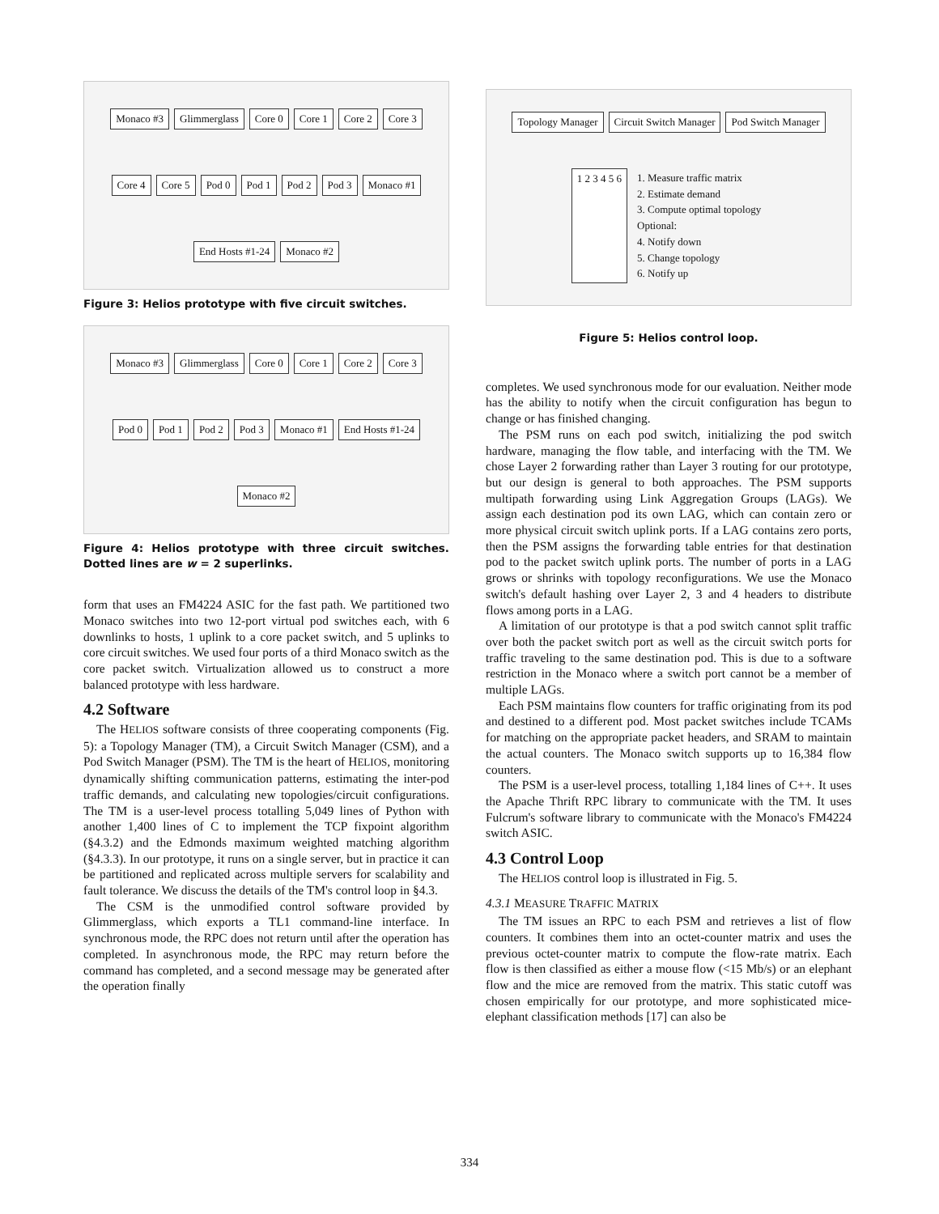Monaco #3 Glimmerglass Core 0 Core 1 Core 2 Core 3 Core 4 Core 5 Pod 0 Pod 1 Pod 2 Pod 3 Monaco #1 End Hosts #1-24 Monaco #2
Figure 3: Helios prototype with five circuit switches.
Monaco #3 Glimmerglass Core 0 Core 1 Core 2 Core 3 Pod 0 Pod 1 Pod 2 Pod 3 Monaco #1 End Hosts #1-24 Monaco #2
Figure 4: Helios prototype with three circuit switches. Dotted lines are w = 2 superlinks.
form that uses an FM4224 ASIC for the fast path. We partitioned two Monaco switches into two 12-port virtual pod switches each, with 6 downlinks to hosts, 1 uplink to a core packet switch, and 5 uplinks to core circuit switches. We used four ports of a third Monaco switch as the core packet switch. Virtualization allowed us to construct a more balanced prototype with less hardware.
4.2 Software
The HELIOS software consists of three cooperating components (Fig. 5): a Topology Manager (TM), a Circuit Switch Manager (CSM), and a Pod Switch Manager (PSM). The TM is the heart of HELIOS, monitoring dynamically shifting communication patterns, estimating the inter-pod traffic demands, and calculating new topologies/circuit configurations. The TM is a user-level process totalling 5,049 lines of Python with another 1,400 lines of C to implement the TCP fixpoint algorithm (§4.3.2) and the Edmonds maximum weighted matching algorithm (§4.3.3). In our prototype, it runs on a single server, but in practice it can be partitioned and replicated across multiple servers for scalability and fault tolerance. We discuss the details of the TM's control loop in §4.3.
The CSM is the unmodified control software provided by Glimmerglass, which exports a TL1 command-line interface. In synchronous mode, the RPC does not return until after the operation has completed. In asynchronous mode, the RPC may return before the command has completed, and a second message may be generated after the operation finally
Topology Manager Circuit Switch Manager Pod Switch Manager 1 2 3 4 5 6 1. Measure traffic matrix
2. Estimate demand
3. Compute optimal topology
Optional:
4. Notify down
5. Change topology
6. Notify up
Figure 5: Helios control loop.
completes. We used synchronous mode for our evaluation. Neither mode has the ability to notify when the circuit configuration has begun to change or has finished changing.
The PSM runs on each pod switch, initializing the pod switch hardware, managing the flow table, and interfacing with the TM. We chose Layer 2 forwarding rather than Layer 3 routing for our prototype, but our design is general to both approaches. The PSM supports multipath forwarding using Link Aggregation Groups (LAGs). We assign each destination pod its own LAG, which can contain zero or more physical circuit switch uplink ports. If a LAG contains zero ports, then the PSM assigns the forwarding table entries for that destination pod to the packet switch uplink ports. The number of ports in a LAG grows or shrinks with topology reconfigurations. We use the Monaco switch's default hashing over Layer 2, 3 and 4 headers to distribute flows among ports in a LAG.
A limitation of our prototype is that a pod switch cannot split traffic over both the packet switch port as well as the circuit switch ports for traffic traveling to the same destination pod. This is due to a software restriction in the Monaco where a switch port cannot be a member of multiple LAGs.
Each PSM maintains flow counters for traffic originating from its pod and destined to a different pod. Most packet switches include TCAMs for matching on the appropriate packet headers, and SRAM to maintain the actual counters. The Monaco switch supports up to 16,384 flow counters.
The PSM is a user-level process, totalling 1,184 lines of C++. It uses the Apache Thrift RPC library to communicate with the TM. It uses Fulcrum's software library to communicate with the Monaco's FM4224 switch ASIC.
4.3 Control Loop
The HELIOS control loop is illustrated in Fig. 5.
4.3.1 MEASURE TRAFFIC MATRIX
The TM issues an RPC to each PSM and retrieves a list of flow counters. It combines them into an octet-counter matrix and uses the previous octet-counter matrix to compute the flow-rate matrix. Each flow is then classified as either a mouse flow (<15 Mb/s) or an elephant flow and the mice are removed from the matrix. This static cutoff was chosen empirically for our prototype, and more sophisticated mice-elephant classification methods [17] can also be
334